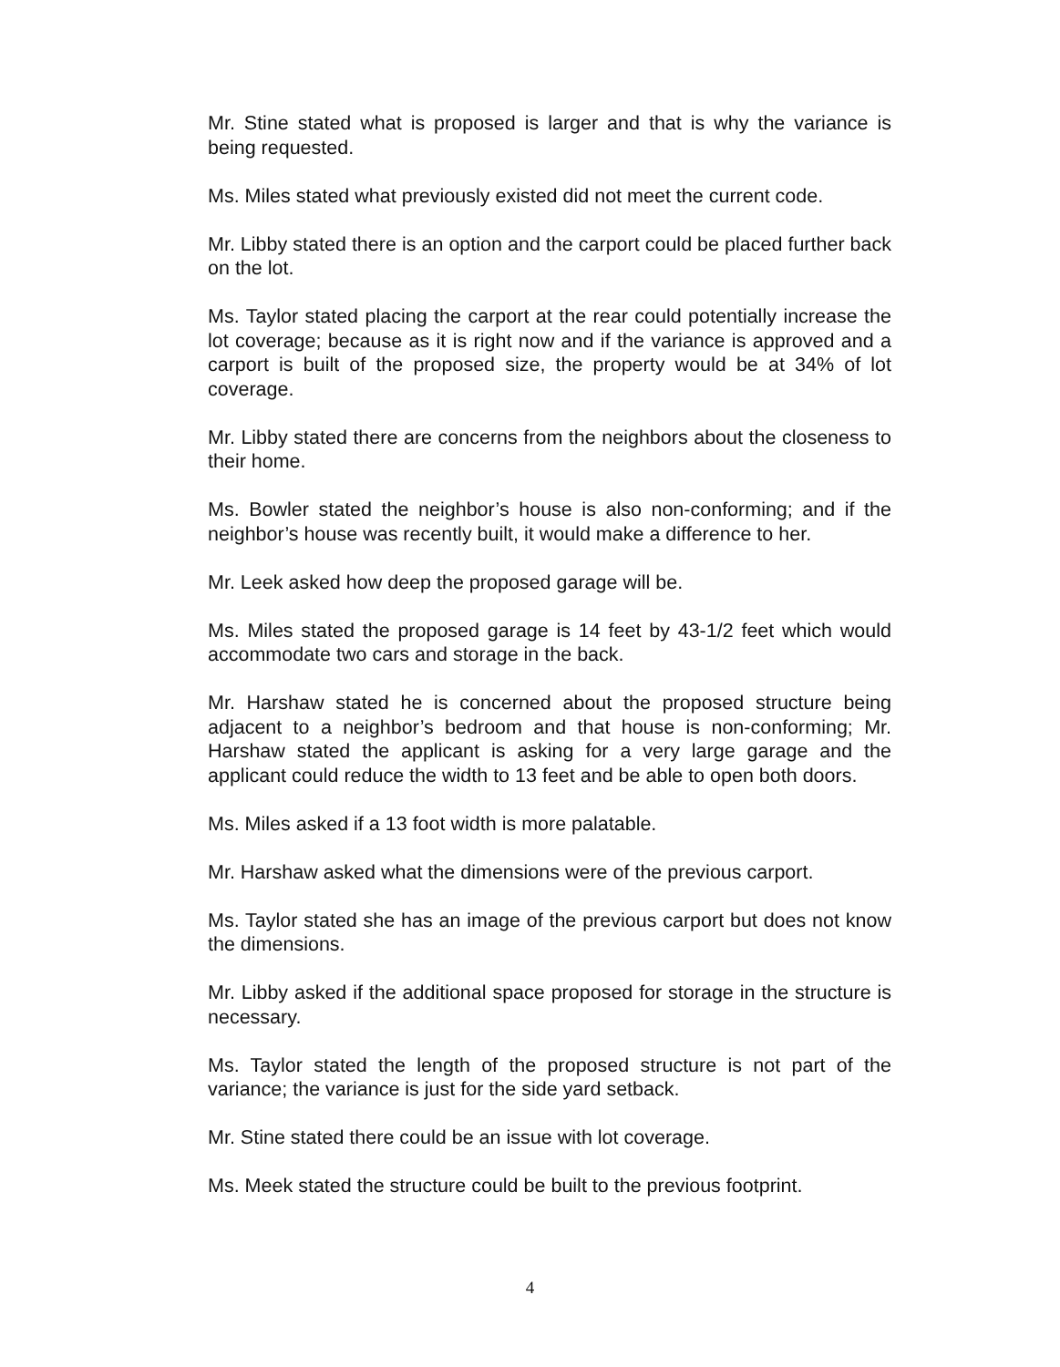Mr. Stine stated what is proposed is larger and that is why the variance is being requested.
Ms. Miles stated what previously existed did not meet the current code.
Mr. Libby stated there is an option and the carport could be placed further back on the lot.
Ms. Taylor stated placing the carport at the rear could potentially increase the lot coverage; because as it is right now and if the variance is approved and a carport is built of the proposed size, the property would be at 34% of lot coverage.
Mr. Libby stated there are concerns from the neighbors about the closeness to their home.
Ms. Bowler stated the neighbor’s house is also non-conforming; and if the neighbor’s house was recently built, it would make a difference to her.
Mr. Leek asked how deep the proposed garage will be.
Ms. Miles stated the proposed garage is 14 feet by 43-1/2 feet which would accommodate two cars and storage in the back.
Mr. Harshaw stated he is concerned about the proposed structure being adjacent to a neighbor’s bedroom and that house is non-conforming; Mr. Harshaw stated the applicant is asking for a very large garage and the applicant could reduce the width to 13 feet and be able to open both doors.
Ms. Miles asked if a 13 foot width is more palatable.
Mr. Harshaw asked what the dimensions were of the previous carport.
Ms. Taylor stated she has an image of the previous carport but does not know the dimensions.
Mr. Libby asked if the additional space proposed for storage in the structure is necessary.
Ms. Taylor stated the length of the proposed structure is not part of the variance; the variance is just for the side yard setback.
Mr. Stine stated there could be an issue with lot coverage.
Ms. Meek stated the structure could be built to the previous footprint.
4